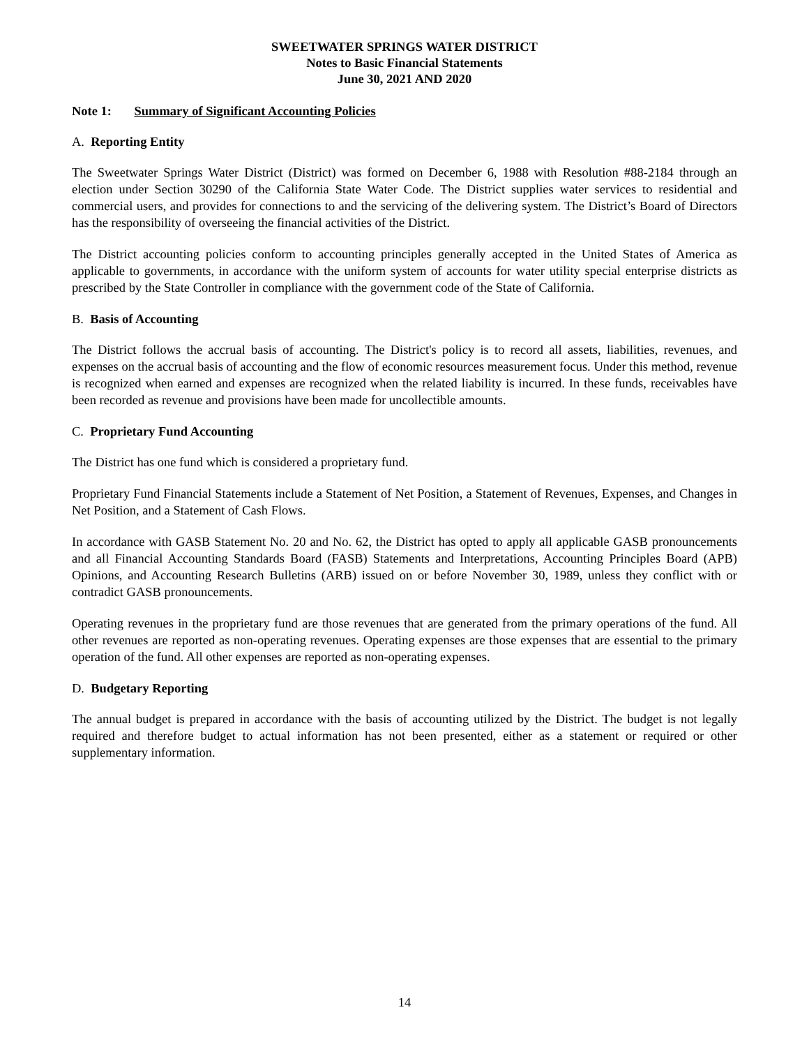SWEETWATER SPRINGS WATER DISTRICT
Notes to Basic Financial Statements
June 30, 2021 AND 2020
Note 1: Summary of Significant Accounting Policies
A. Reporting Entity
The Sweetwater Springs Water District (District) was formed on December 6, 1988 with Resolution #88-2184 through an election under Section 30290 of the California State Water Code. The District supplies water services to residential and commercial users, and provides for connections to and the servicing of the delivering system. The District’s Board of Directors has the responsibility of overseeing the financial activities of the District.
The District accounting policies conform to accounting principles generally accepted in the United States of America as applicable to governments, in accordance with the uniform system of accounts for water utility special enterprise districts as prescribed by the State Controller in compliance with the government code of the State of California.
B. Basis of Accounting
The District follows the accrual basis of accounting. The District's policy is to record all assets, liabilities, revenues, and expenses on the accrual basis of accounting and the flow of economic resources measurement focus. Under this method, revenue is recognized when earned and expenses are recognized when the related liability is incurred. In these funds, receivables have been recorded as revenue and provisions have been made for uncollectible amounts.
C. Proprietary Fund Accounting
The District has one fund which is considered a proprietary fund.
Proprietary Fund Financial Statements include a Statement of Net Position, a Statement of Revenues, Expenses, and Changes in Net Position, and a Statement of Cash Flows.
In accordance with GASB Statement No. 20 and No. 62, the District has opted to apply all applicable GASB pronouncements and all Financial Accounting Standards Board (FASB) Statements and Interpretations, Accounting Principles Board (APB) Opinions, and Accounting Research Bulletins (ARB) issued on or before November 30, 1989, unless they conflict with or contradict GASB pronouncements.
Operating revenues in the proprietary fund are those revenues that are generated from the primary operations of the fund. All other revenues are reported as non-operating revenues. Operating expenses are those expenses that are essential to the primary operation of the fund. All other expenses are reported as non-operating expenses.
D. Budgetary Reporting
The annual budget is prepared in accordance with the basis of accounting utilized by the District. The budget is not legally required and therefore budget to actual information has not been presented, either as a statement or required or other supplementary information.
14